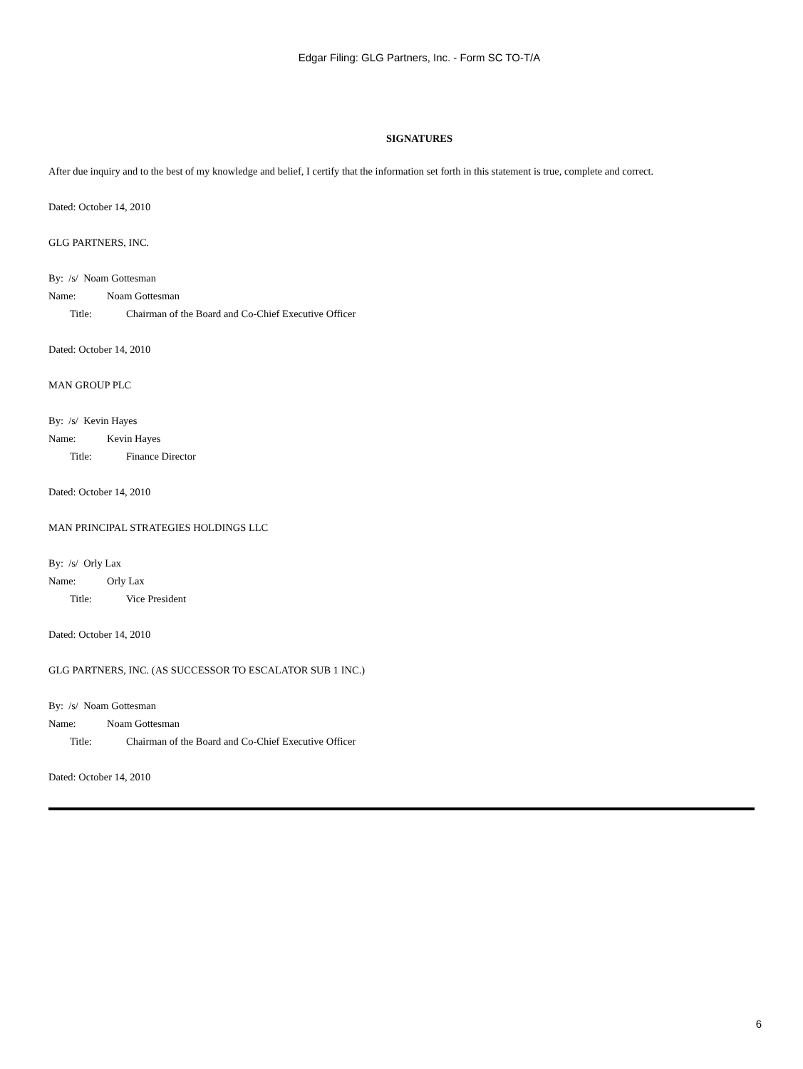Edgar Filing: GLG Partners, Inc. - Form SC TO-T/A
SIGNATURES
After due inquiry and to the best of my knowledge and belief, I certify that the information set forth in this statement is true, complete and correct.
Dated: October 14, 2010
GLG PARTNERS, INC.
By: /s/ Noam Gottesman
Name: Noam Gottesman
Title: Chairman of the Board and Co-Chief Executive Officer
Dated: October 14, 2010
MAN GROUP PLC
By: /s/ Kevin Hayes
Name: Kevin Hayes
Title: Finance Director
Dated: October 14, 2010
MAN PRINCIPAL STRATEGIES HOLDINGS LLC
By: /s/ Orly Lax
Name: Orly Lax
Title: Vice President
Dated: October 14, 2010
GLG PARTNERS, INC. (AS SUCCESSOR TO ESCALATOR SUB 1 INC.)
By: /s/ Noam Gottesman
Name: Noam Gottesman
Title: Chairman of the Board and Co-Chief Executive Officer
Dated: October 14, 2010
6